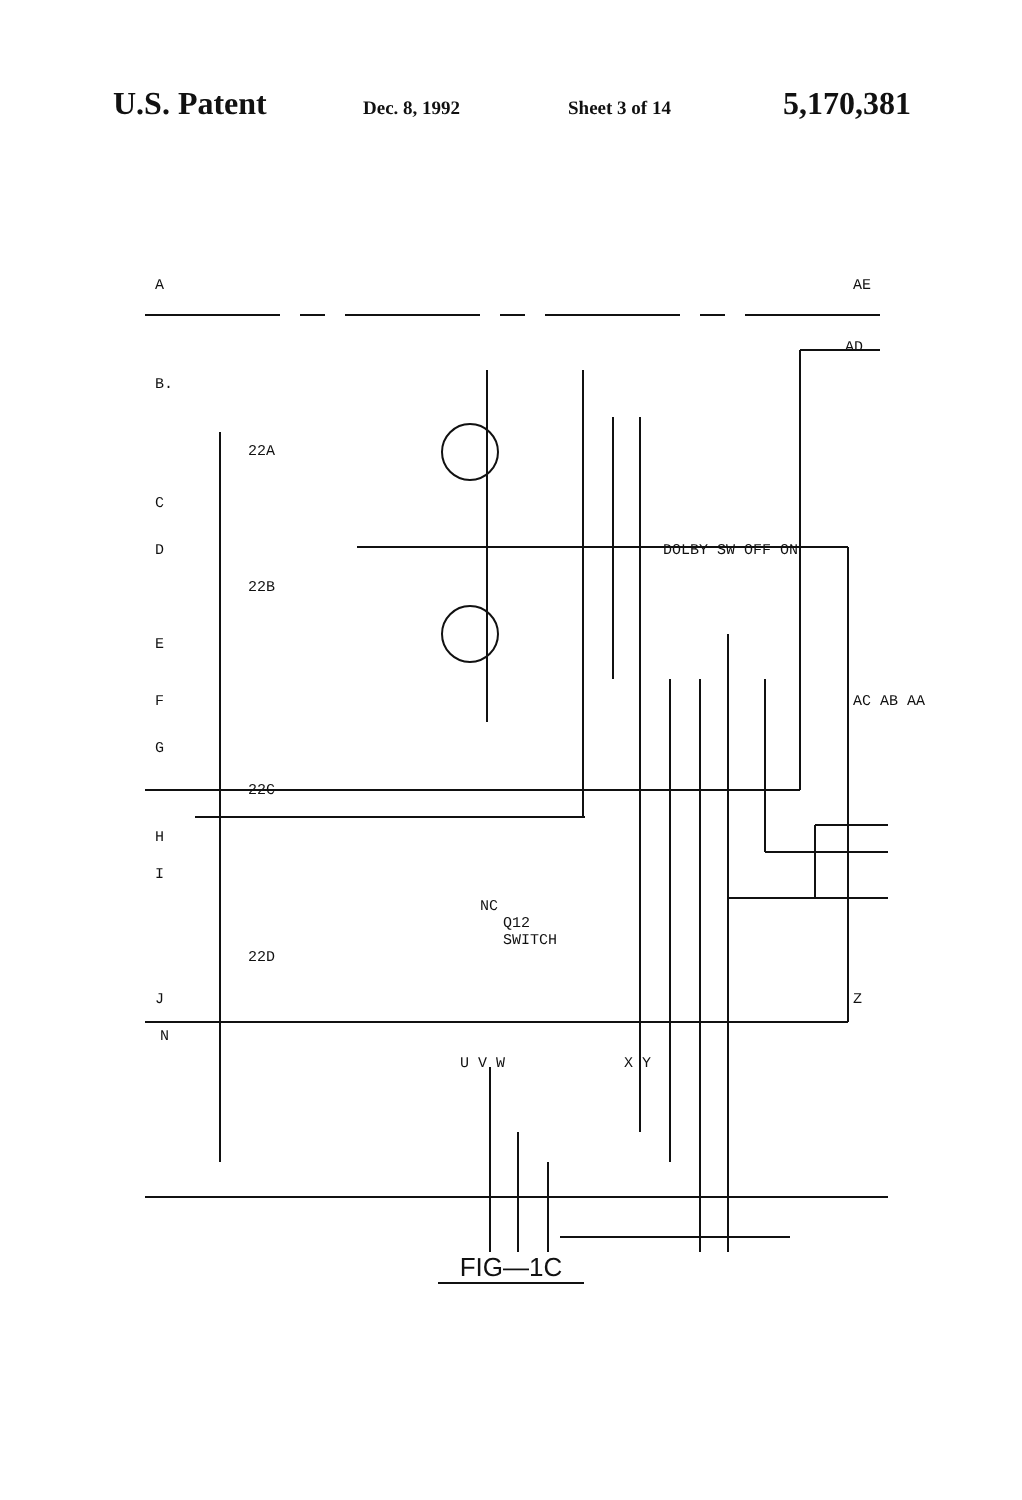U.S. Patent
Dec. 8, 1992 Sheet 3 of 14
5,170,381
A AE
AD
B.
22A
C
D DOLBY SW OFF ON
22B
E
F AC AB AA
G
22C
H
I
NC
Q12
SWITCH
22D
J Z
N
U V W X Y
FIG—1C